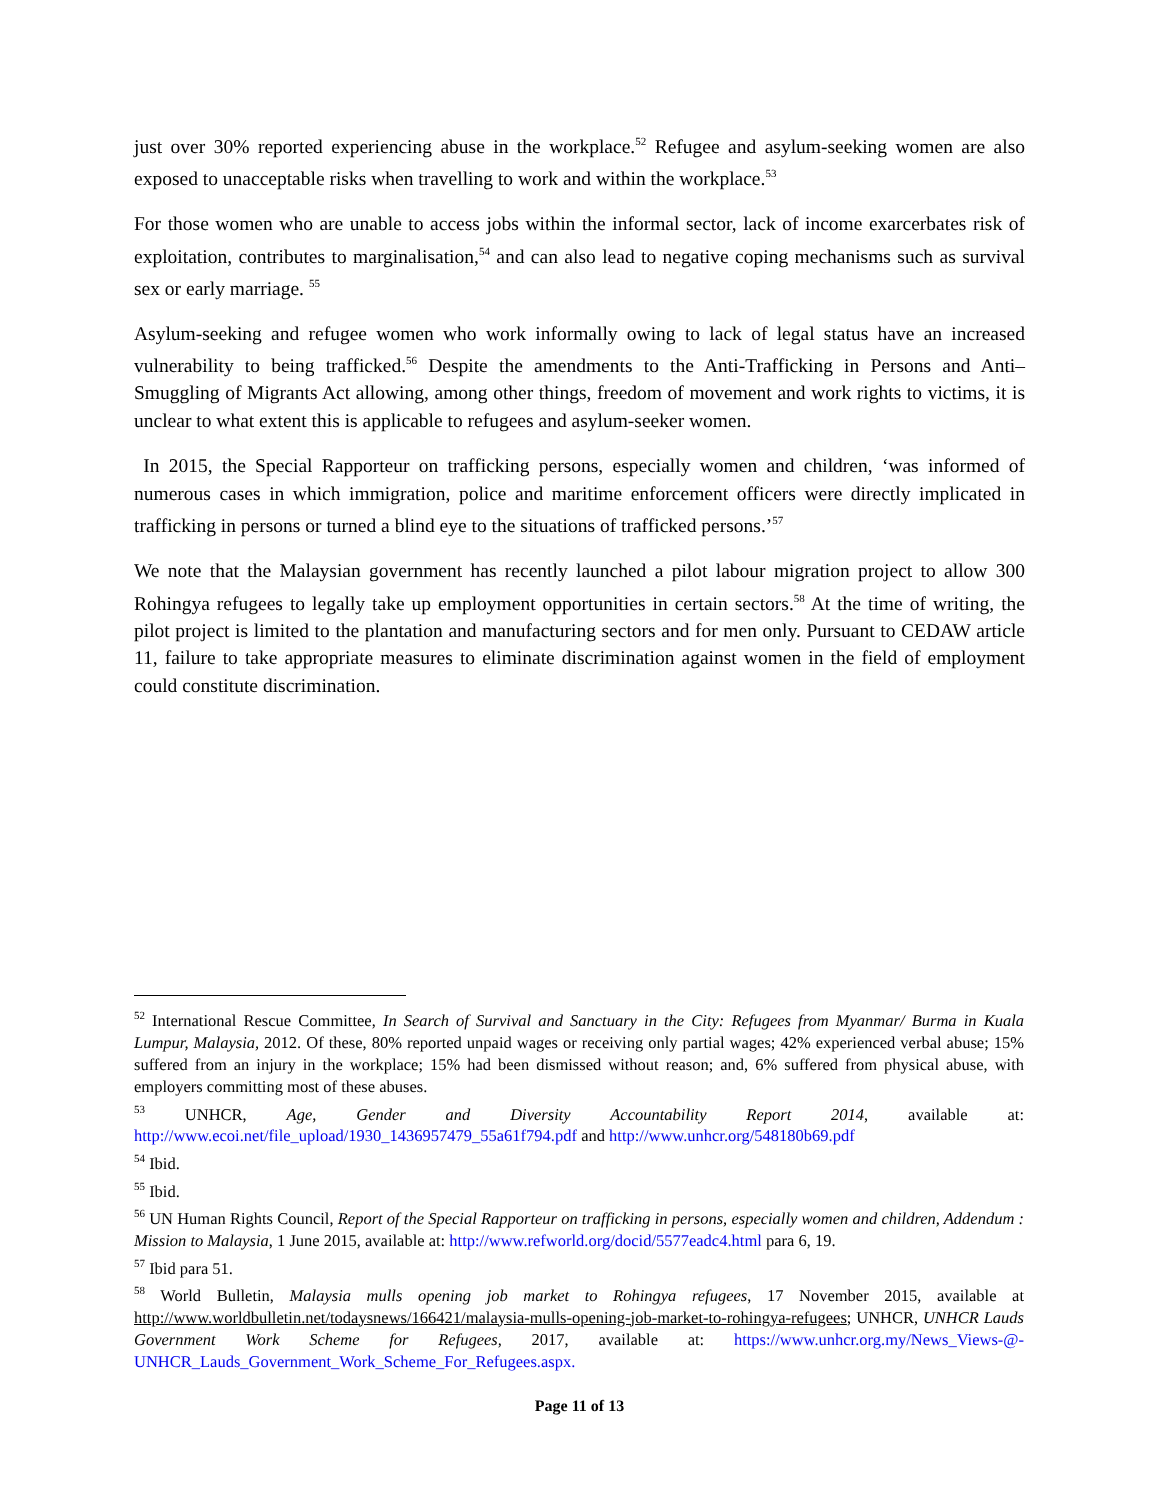just over 30% reported experiencing abuse in the workplace.<sup>52</sup> Refugee and asylum-seeking women are also exposed to unacceptable risks when travelling to work and within the workplace.<sup>53</sup>
For those women who are unable to access jobs within the informal sector, lack of income exarcerbates risk of exploitation, contributes to marginalisation,<sup>54</sup> and can also lead to negative coping mechanisms such as survival sex or early marriage. <sup>55</sup>
Asylum-seeking and refugee women who work informally owing to lack of legal status have an increased vulnerability to being trafficked.<sup>56</sup> Despite the amendments to the Anti-Trafficking in Persons and Anti–Smuggling of Migrants Act allowing, among other things, freedom of movement and work rights to victims, it is unclear to what extent this is applicable to refugees and asylum-seeker women.
In 2015, the Special Rapporteur on trafficking persons, especially women and children, ‘was informed of numerous cases in which immigration, police and maritime enforcement officers were directly implicated in trafficking in persons or turned a blind eye to the situations of trafficked persons.’<sup>57</sup>
We note that the Malaysian government has recently launched a pilot labour migration project to allow 300 Rohingya refugees to legally take up employment opportunities in certain sectors.<sup>58</sup> At the time of writing, the pilot project is limited to the plantation and manufacturing sectors and for men only. Pursuant to CEDAW article 11, failure to take appropriate measures to eliminate discrimination against women in the field of employment could constitute discrimination.
<sup>52</sup> International Rescue Committee, In Search of Survival and Sanctuary in the City: Refugees from Myanmar/ Burma in Kuala Lumpur, Malaysia, 2012. Of these, 80% reported unpaid wages or receiving only partial wages; 42% experienced verbal abuse; 15% suffered from an injury in the workplace; 15% had been dismissed without reason; and, 6% suffered from physical abuse, with employers committing most of these abuses.
<sup>53</sup> UNHCR, Age, Gender and Diversity Accountability Report 2014, available at: http://www.ecoi.net/file_upload/1930_1436957479_55a61f794.pdf and http://www.unhcr.org/548180b69.pdf
<sup>54</sup> Ibid.
<sup>55</sup> Ibid.
<sup>56</sup> UN Human Rights Council, Report of the Special Rapporteur on trafficking in persons, especially women and children, Addendum : Mission to Malaysia, 1 June 2015, available at: http://www.refworld.org/docid/5577eadc4.html para 6, 19.
<sup>57</sup> Ibid para 51.
<sup>58</sup> World Bulletin, Malaysia mulls opening job market to Rohingya refugees, 17 November 2015, available at http://www.worldbulletin.net/todaysnews/166421/malaysia-mulls-opening-job-market-to-rohingya-refugees; UNHCR, UNHCR Lauds Government Work Scheme for Refugees, 2017, available at: https://www.unhcr.org.my/News_Views-@-UNHCR_Lauds_Government_Work_Scheme_For_Refugees.aspx.
Page 11 of 13